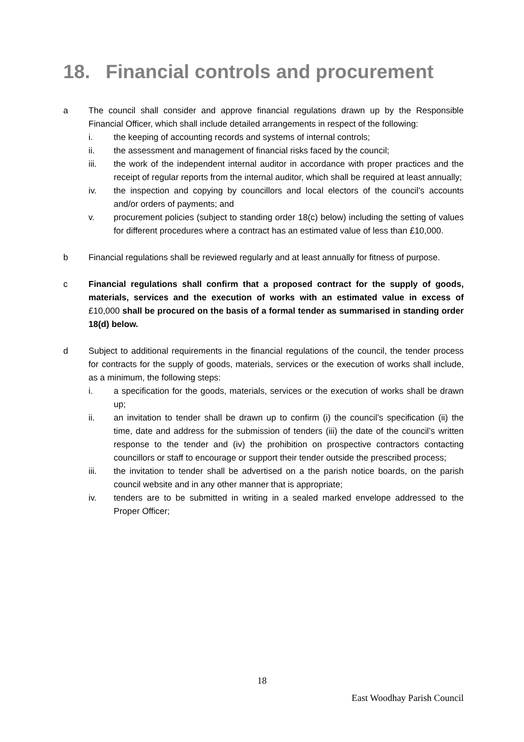18. Financial controls and procurement
a The council shall consider and approve financial regulations drawn up by the Responsible Financial Officer, which shall include detailed arrangements in respect of the following:
i. the keeping of accounting records and systems of internal controls;
ii. the assessment and management of financial risks faced by the council;
iii. the work of the independent internal auditor in accordance with proper practices and the receipt of regular reports from the internal auditor, which shall be required at least annually;
iv. the inspection and copying by councillors and local electors of the council’s accounts and/or orders of payments; and
v. procurement policies (subject to standing order 18(c) below) including the setting of values for different procedures where a contract has an estimated value of less than £10,000.
b Financial regulations shall be reviewed regularly and at least annually for fitness of purpose.
c Financial regulations shall confirm that a proposed contract for the supply of goods, materials, services and the execution of works with an estimated value in excess of £10,000 shall be procured on the basis of a formal tender as summarised in standing order 18(d) below.
d Subject to additional requirements in the financial regulations of the council, the tender process for contracts for the supply of goods, materials, services or the execution of works shall include, as a minimum, the following steps:
i. a specification for the goods, materials, services or the execution of works shall be drawn up;
ii. an invitation to tender shall be drawn up to confirm (i) the council’s specification (ii) the time, date and address for the submission of tenders (iii) the date of the council’s written response to the tender and (iv) the prohibition on prospective contractors contacting councillors or staff to encourage or support their tender outside the prescribed process;
iii. the invitation to tender shall be advertised on a the parish notice boards, on the parish council website and in any other manner that is appropriate;
iv. tenders are to be submitted in writing in a sealed marked envelope addressed to the Proper Officer;
18
East Woodhay Parish Council